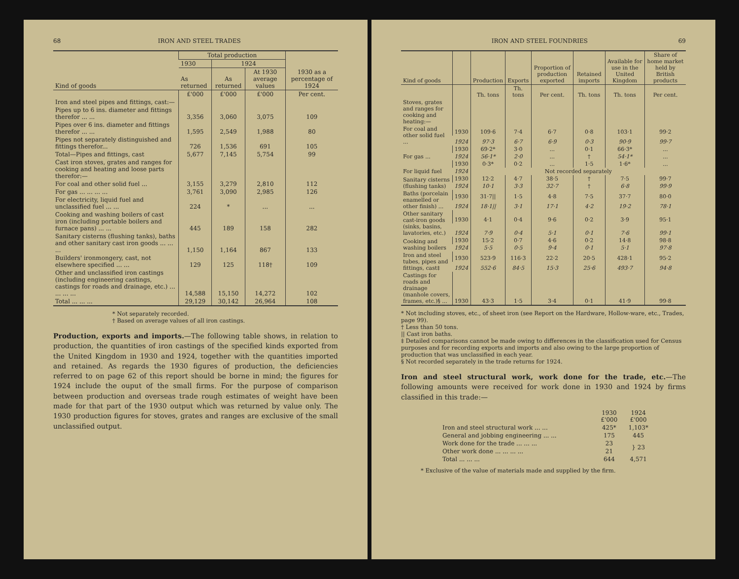68 IRON AND STEEL TRADES
| Kind of goods | Total production | | | 1930 as a percentage of 1924 |
| --- | --- | --- | --- | --- |
| | 1930 | 1924 | | |
| | As returned | As returned | At 1930 average values | |
| | £'000 | £'000 | £'000 | Per cent. |
| Iron and steel pipes and fittings, cast:— | | | | |
| Pipes up to 6 ins. diameter and fittings therefor ... ... | 3,356 | 3,060 | 3,075 | 109 |
| Pipes over 6 ins. diameter and fittings therefor ... ... | 1,595 | 2,549 | 1,988 | 80 |
| Pipes not separately distinguished and fittings therefor... | 726 | 1,536 | 691 | 105 |
| Total—Pipes and fittings, cast | 5,677 | 7,145 | 5,754 | 99 |
| Cast iron stoves, grates and ranges for cooking and heating and loose parts therefor:— | | | | |
| For coal and other solid fuel ... | 3,155 | 3,279 | 2,810 | 112 |
| For gas ... ... ... ... | 3,761 | 3,090 | 2,985 | 126 |
| For electricity, liquid fuel and unclassified fuel ... ... | 224 | * | ... | ... |
| Cooking and washing boilers of cast iron (including portable boilers and furnace pans) ... ... | 445 | 189 | 158 | 282 |
| Sanitary cisterns (flushing tanks), baths and other sanitary cast iron goods ... ... ... | 1,150 | 1,164 | 867 | 133 |
| Builders' ironmongery, cast, not elsewhere specified ... ... | 129 | 125 | 118† | 109 |
| Other and unclassified iron castings (including engineering castings, castings for roads and drainage, etc.) ... ... ... ... | 14,588 | 15,150 | 14,272 | 102 |
| Total ... ... ... | 29,129 | 30,142 | 26,964 | 108 |
* Not separately recorded.
† Based on average values of all iron castings.
Production, exports and imports.—The following table shows, in relation to production, the quantities of iron castings of the specified kinds exported from the United Kingdom in 1930 and 1924, together with the quantities imported and retained. As regards the 1930 figures of production, the deficiencies referred to on page 62 of this report should be borne in mind; the figures for 1924 include the ouput of the small firms. For the purpose of comparison between production and overseas trade rough estimates of weight have been made for that part of the 1930 output which was returned by value only. The 1930 production figures for stoves, grates and ranges are exclusive of the small unclassified output.
IRON AND STEEL FOUNDRIES 69
| Kind of goods | | Production | Exports | Proportion of production exported | Retained imports | Available for use in the United Kingdom | Share of home market held by British products |
| --- | --- | --- | --- | --- | --- | --- | --- |
| | | Th. tons | Th. tons | Per cent. | Th. tons | Th. tons | Per cent. |
| Stoves, grates and ranges for cooking and heating:— | | | | | | | |
| For coal and other solid fuel ... | 1930 | 109·6 | 7·4 | 6·7 | 0·8 | 103·1 | 99·2 |
| | 1924 | 97·3 | 6·7 | 6·9 | 0·3 | 90·9 | 99·7 |
| For gas ... | 1930 | 69·2* | 3·0 | ... | 0·1 | 66·3* | ... |
| | 1924 | 56·1* | 2·0 | ... | † | 54·1* | ... |
| For liquid fuel | 1930 | 0·3* | 0·2 | ... | 1·5 | 1·6* | ... |
| | 1924 | Not recorded separately | | | | | |
| Sanitary cisterns (flushing tanks) | 1930 | 12·2 | 4·7 | 38·5 | † | 7·5 | 99·7 |
| | 1924 | 10·1 | 3·3 | 32·7 | † | 6·8 | 99·9 |
| Baths (porcelain enamelled or other finish) ... | 1930 | 31·7// | 1·5 | 4·8 | 7·5 | 37·7 | 80·0 |
| | 1924 | 18·1// | 3·1 | 17·1 | 4·2 | 19·2 | 78·1 |
| Other sanitary cast-iron goods (sinks, basins, lavatories, etc.) | 1930 | 4·1 | 0·4 | 9·6 | 0·2 | 3·9 | 95·1 |
| | 1924 | 7·9 | 0·4 | 5·1 | 0·1 | 7·6 | 99·1 |
| Cooking and washing boilers | 1930 | 15·2 | 0·7 | 4·6 | 0·2 | 14·8 | 98·8 |
| | 1924 | 5·5 | 0·5 | 9·4 | 0·1 | 5·1 | 97·8 |
| Iron and steel tubes, pipes and fittings, cast‡ | 1930 | 523·9 | 116·3 | 22·2 | 20·5 | 428·1 | 95·2 |
| | 1924 | 552·6 | 84·5 | 15·3 | 25·6 | 493·7 | 94·8 |
| Castings for roads and drainage (manhole covers, frames, etc.)§ ... | 1930 | 43·3 | 1·5 | 3·4 | 0·1 | 41·9 | 99·8 |
* Not including stoves, etc., of sheet iron (see Report on the Hardware, Hollow-ware, etc., Trades, page 99).
† Less than 50 tons.
|| Cast iron baths.
‡ Detailed comparisons cannot be made owing to differences in the classification used for Census purposes and for recording exports and imports and also owing to the large proportion of production that was unclassified in each year.
§ Not recorded separately in the trade returns for 1924.
Iron and steel structural work, work done for the trade, etc.—The following amounts were received for work done in 1930 and 1924 by firms classified in this trade:—
| | 1930 £'000 | 1924 £'000 |
| Iron and steel structural work ... ... | 425* | 1,103* |
| General and jobbing engineering ... ... | 175 | 445 |
| Work done for the trade ... ... ... | 23 | } 23 |
| Other work done ... ... ... ... | 21 | |
| Total ... ... ... | 644 | 4,571 |
* Exclusive of the value of materials made and supplied by the firm.